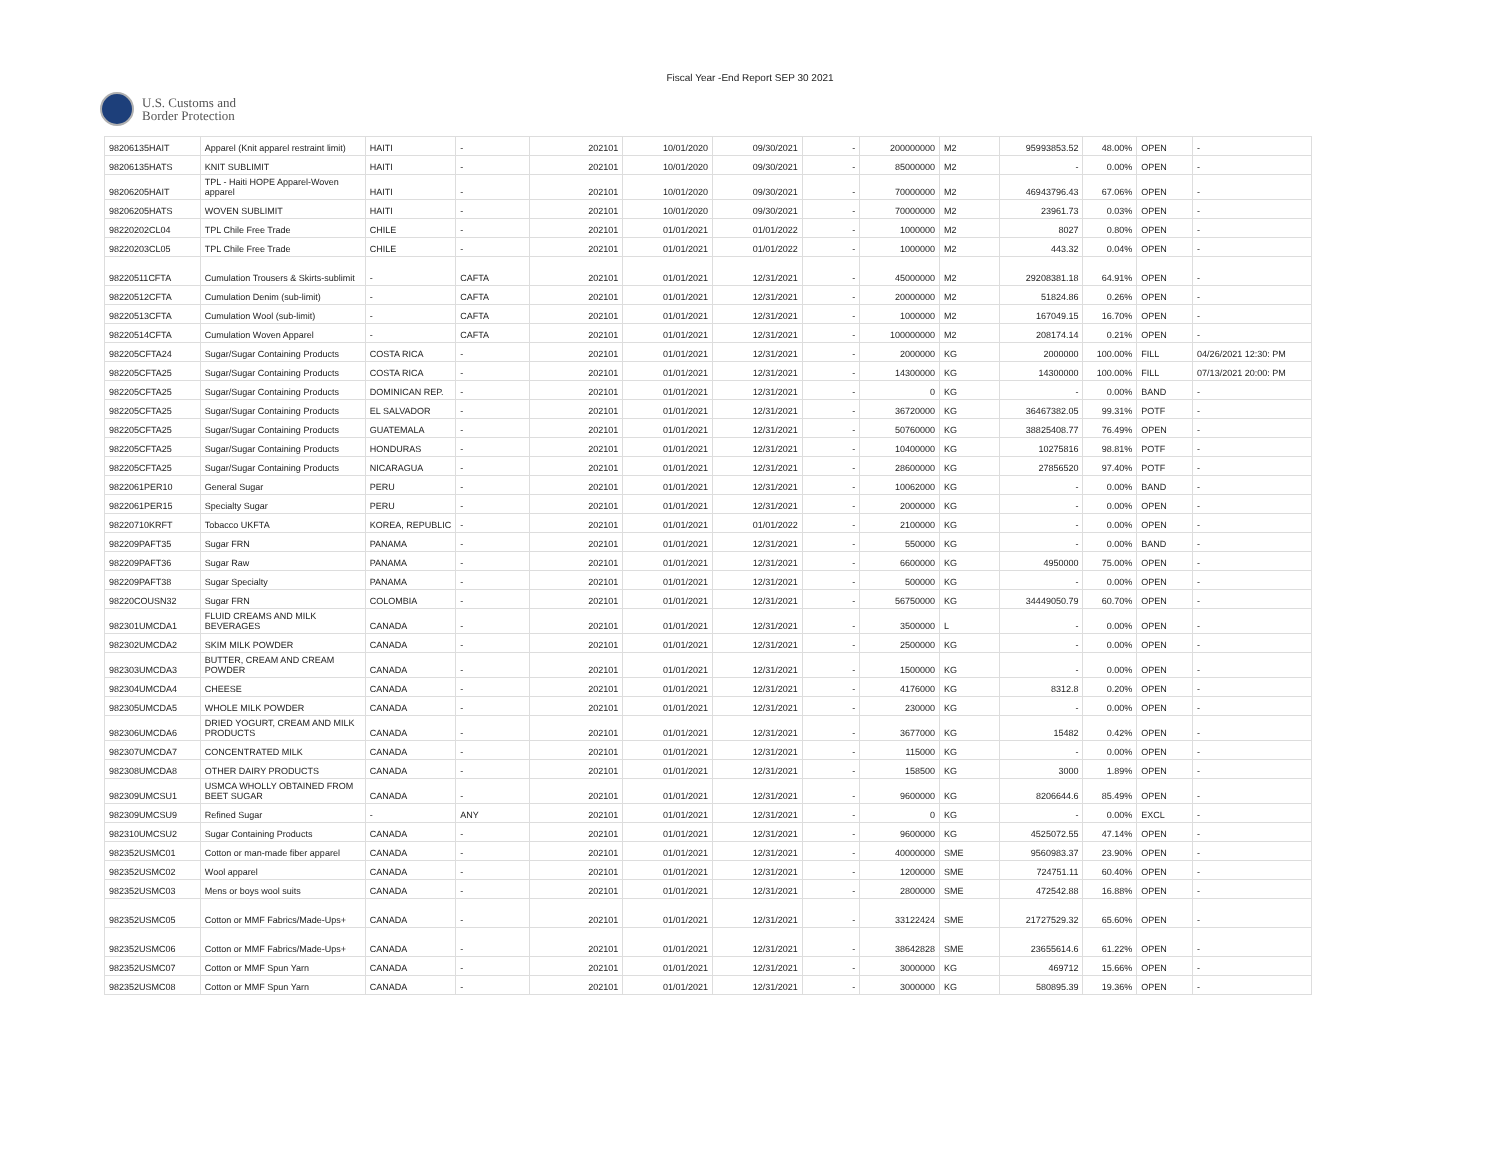Fiscal Year -End Report SEP 30 2021
U.S. Customs and
Border Protection
| 98206135HAIT | Apparel (Knit apparel restraint limit) | HAITI | - | 202101 | 10/01/2020 | 09/30/2021 | - | 200000000 | M2 | 95993853.52 | 48.00% | OPEN | - |
| 98206135HATS | KNIT SUBLIMIT | HAITI | - | 202101 | 10/01/2020 | 09/30/2021 | - | 85000000 | M2 | - | 0.00% | OPEN | - |
| 98206205HAIT | TPL - Haiti HOPE Apparel-Woven apparel | HAITI | - | 202101 | 10/01/2020 | 09/30/2021 | - | 70000000 | M2 | 46943796.43 | 67.06% | OPEN | - |
| 98206205HATS | WOVEN SUBLIMIT | HAITI | - | 202101 | 10/01/2020 | 09/30/2021 | - | 70000000 | M2 | 23961.73 | 0.03% | OPEN | - |
| 98220202CL04 | TPL Chile Free Trade | CHILE | - | 202101 | 01/01/2021 | 01/01/2022 | - | 1000000 | M2 | 8027 | 0.80% | OPEN | - |
| 98220203CL05 | TPL Chile Free Trade | CHILE | - | 202101 | 01/01/2021 | 01/01/2022 | - | 1000000 | M2 | 443.32 | 0.04% | OPEN | - |
| 98220511CFTA | Cumulation Trousers & Skirts-sublimit | - | CAFTA | 202101 | 01/01/2021 | 12/31/2021 | - | 45000000 | M2 | 29208381.18 | 64.91% | OPEN | - |
| 98220512CFTA | Cumulation Denim (sub-limit) | - | CAFTA | 202101 | 01/01/2021 | 12/31/2021 | - | 20000000 | M2 | 51824.86 | 0.26% | OPEN | - |
| 98220513CFTA | Cumulation Wool (sub-limit) | - | CAFTA | 202101 | 01/01/2021 | 12/31/2021 | - | 1000000 | M2 | 167049.15 | 16.70% | OPEN | - |
| 98220514CFTA | Cumulation Woven Apparel | - | CAFTA | 202101 | 01/01/2021 | 12/31/2021 | - | 100000000 | M2 | 208174.14 | 0.21% | OPEN | - |
| 982205CFTA24 | Sugar/Sugar Containing Products | COSTA RICA | - | 202101 | 01/01/2021 | 12/31/2021 | - | 2000000 | KG | 2000000 | 100.00% | FILL | 04/26/2021 12:30: PM |
| 982205CFTA25 | Sugar/Sugar Containing Products | COSTA RICA | - | 202101 | 01/01/2021 | 12/31/2021 | - | 14300000 | KG | 14300000 | 100.00% | FILL | 07/13/2021 20:00: PM |
| 982205CFTA25 | Sugar/Sugar Containing Products | DOMINICAN REP. | - | 202101 | 01/01/2021 | 12/31/2021 | - | 0 | KG | - | 0.00% | BAND | - |
| 982205CFTA25 | Sugar/Sugar Containing Products | EL SALVADOR | - | 202101 | 01/01/2021 | 12/31/2021 | - | 36720000 | KG | 36467382.05 | 99.31% | POTF | - |
| 982205CFTA25 | Sugar/Sugar Containing Products | GUATEMALA | - | 202101 | 01/01/2021 | 12/31/2021 | - | 50760000 | KG | 38825408.77 | 76.49% | OPEN | - |
| 982205CFTA25 | Sugar/Sugar Containing Products | HONDURAS | - | 202101 | 01/01/2021 | 12/31/2021 | - | 10400000 | KG | 10275816 | 98.81% | POTF | - |
| 982205CFTA25 | Sugar/Sugar Containing Products | NICARAGUA | - | 202101 | 01/01/2021 | 12/31/2021 | - | 28600000 | KG | 27856520 | 97.40% | POTF | - |
| 9822061PER10 | General Sugar | PERU | - | 202101 | 01/01/2021 | 12/31/2021 | - | 10062000 | KG | - | 0.00% | BAND | - |
| 9822061PER15 | Specialty Sugar | PERU | - | 202101 | 01/01/2021 | 12/31/2021 | - | 2000000 | KG | - | 0.00% | OPEN | - |
| 98220710KRFT | Tobacco UKFTA | KOREA, REPUBLIC | - | 202101 | 01/01/2021 | 01/01/2022 | - | 2100000 | KG | - | 0.00% | OPEN | - |
| 982209PAFT35 | Sugar FRN | PANAMA | - | 202101 | 01/01/2021 | 12/31/2021 | - | 550000 | KG | - | 0.00% | BAND | - |
| 982209PAFT36 | Sugar Raw | PANAMA | - | 202101 | 01/01/2021 | 12/31/2021 | - | 6600000 | KG | 4950000 | 75.00% | OPEN | - |
| 982209PAFT38 | Sugar Specialty | PANAMA | - | 202101 | 01/01/2021 | 12/31/2021 | - | 500000 | KG | - | 0.00% | OPEN | - |
| 98220COUSN32 | Sugar FRN | COLOMBIA | - | 202101 | 01/01/2021 | 12/31/2021 | - | 56750000 | KG | 34449050.79 | 60.70% | OPEN | - |
| 982301UMCDA1 | FLUID CREAMS AND MILK BEVERAGES | CANADA | - | 202101 | 01/01/2021 | 12/31/2021 | - | 3500000 | L | - | 0.00% | OPEN | - |
| 982302UMCDA2 | SKIM MILK POWDER | CANADA | - | 202101 | 01/01/2021 | 12/31/2021 | - | 2500000 | KG | - | 0.00% | OPEN | - |
| 982303UMCDA3 | BUTTER, CREAM AND CREAM POWDER | CANADA | - | 202101 | 01/01/2021 | 12/31/2021 | - | 1500000 | KG | - | 0.00% | OPEN | - |
| 982304UMCDA4 | CHEESE | CANADA | - | 202101 | 01/01/2021 | 12/31/2021 | - | 4176000 | KG | 8312.8 | 0.20% | OPEN | - |
| 982305UMCDA5 | WHOLE MILK POWDER | CANADA | - | 202101 | 01/01/2021 | 12/31/2021 | - | 230000 | KG | - | 0.00% | OPEN | - |
| 982306UMCDA6 | DRIED YOGURT, CREAM AND MILK PRODUCTS | CANADA | - | 202101 | 01/01/2021 | 12/31/2021 | - | 3677000 | KG | 15482 | 0.42% | OPEN | - |
| 982307UMCDA7 | CONCENTRATED MILK | CANADA | - | 202101 | 01/01/2021 | 12/31/2021 | - | 115000 | KG | - | 0.00% | OPEN | - |
| 982308UMCDA8 | OTHER DAIRY PRODUCTS | CANADA | - | 202101 | 01/01/2021 | 12/31/2021 | - | 158500 | KG | 3000 | 1.89% | OPEN | - |
| 982309UMCSU1 | USMCA WHOLLY OBTAINED FROM BEET SUGAR | CANADA | - | 202101 | 01/01/2021 | 12/31/2021 | - | 9600000 | KG | 8206644.6 | 85.49% | OPEN | - |
| 982309UMCSU9 | Refined Sugar | - | ANY | 202101 | 01/01/2021 | 12/31/2021 | - | 0 | KG | - | 0.00% | EXCL | - |
| 982310UMCSU2 | Sugar Containing Products | CANADA | - | 202101 | 01/01/2021 | 12/31/2021 | - | 9600000 | KG | 4525072.55 | 47.14% | OPEN | - |
| 982352USMC01 | Cotton or man-made fiber apparel | CANADA | - | 202101 | 01/01/2021 | 12/31/2021 | - | 40000000 | SME | 9560983.37 | 23.90% | OPEN | - |
| 982352USMC02 | Wool apparel | CANADA | - | 202101 | 01/01/2021 | 12/31/2021 | - | 1200000 | SME | 724751.11 | 60.40% | OPEN | - |
| 982352USMC03 | Mens or boys wool suits | CANADA | - | 202101 | 01/01/2021 | 12/31/2021 | - | 2800000 | SME | 472542.88 | 16.88% | OPEN | - |
| 982352USMC05 | Cotton or MMF Fabrics/Made-Ups+ | CANADA | - | 202101 | 01/01/2021 | 12/31/2021 | - | 33122424 | SME | 21727529.32 | 65.60% | OPEN | - |
| 982352USMC06 | Cotton or MMF Fabrics/Made-Ups+ | CANADA | - | 202101 | 01/01/2021 | 12/31/2021 | - | 38642828 | SME | 23655614.6 | 61.22% | OPEN | - |
| 982352USMC07 | Cotton or MMF Spun Yarn | CANADA | - | 202101 | 01/01/2021 | 12/31/2021 | - | 3000000 | KG | 469712 | 15.66% | OPEN | - |
| 982352USMC08 | Cotton or MMF Spun Yarn | CANADA | - | 202101 | 01/01/2021 | 12/31/2021 | - | 3000000 | KG | 580895.39 | 19.36% | OPEN | - |